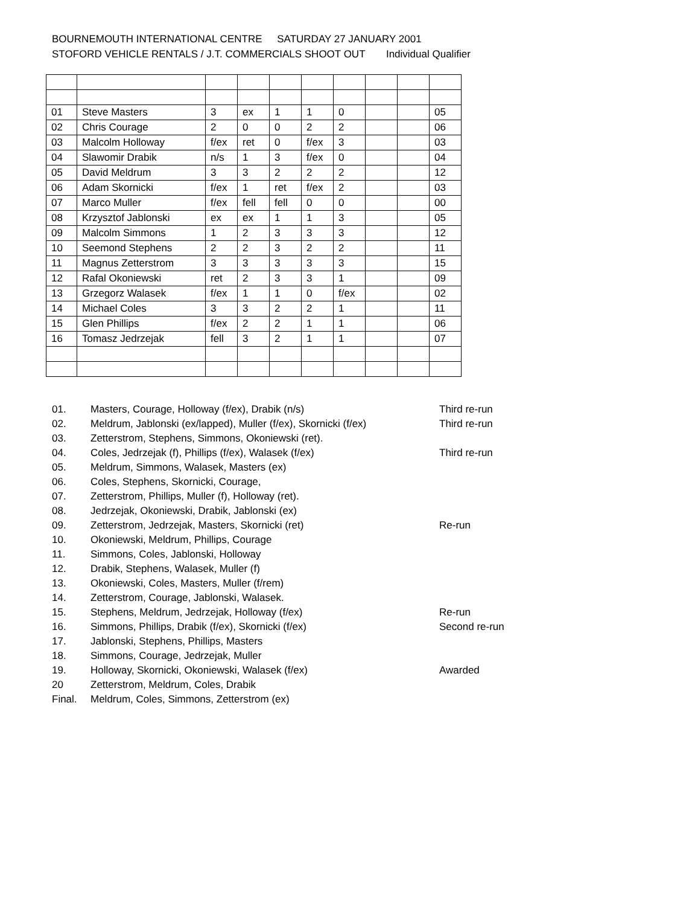BOURNEMOUTH INTERNATIONAL CENTRE SATURDAY 27 JANUARY 2001
STOFORD VEHICLE RENTALS / J.T. COMMERCIALS SHOOT OUT Individual Qualifier
| 01 | Steve Masters | 3 | ex | 1 | 1 | 0 | | | 05 |
| 02 | Chris Courage | 2 | 0 | 0 | 2 | 2 | | | 06 |
| 03 | Malcolm Holloway | f/ex | ret | 0 | f/ex | 3 | | | 03 |
| 04 | Slawomir Drabik | n/s | 1 | 3 | f/ex | 0 | | | 04 |
| 05 | David Meldrum | 3 | 3 | 2 | 2 | 2 | | | 12 |
| 06 | Adam Skornicki | f/ex | 1 | ret | f/ex | 2 | | | 03 |
| 07 | Marco Muller | f/ex | fell | fell | 0 | 0 | | | 00 |
| 08 | Krzysztof Jablonski | ex | ex | 1 | 1 | 3 | | | 05 |
| 09 | Malcolm Simmons | 1 | 2 | 3 | 3 | 3 | | | 12 |
| 10 | Seemond Stephens | 2 | 2 | 3 | 2 | 2 | | | 11 |
| 11 | Magnus Zetterstrom | 3 | 3 | 3 | 3 | 3 | | | 15 |
| 12 | Rafal Okoniewski | ret | 2 | 3 | 3 | 1 | | | 09 |
| 13 | Grzegorz Walasek | f/ex | 1 | 1 | 0 | f/ex | | | 02 |
| 14 | Michael Coles | 3 | 3 | 2 | 2 | 1 | | | 11 |
| 15 | Glen Phillips | f/ex | 2 | 2 | 1 | 1 | | | 06 |
| 16 | Tomasz Jedrzejak | fell | 3 | 2 | 1 | 1 | | | 07 |
| 01. | Masters, Courage, Holloway (f/ex), Drabik (n/s) | Third re-run |
| 02. | Meldrum, Jablonski (ex/lapped), Muller (f/ex), Skornicki (f/ex) | Third re-run |
| 03. | Zetterstrom, Stephens, Simmons, Okoniewski (ret). | |
| 04. | Coles, Jedrzejak (f), Phillips (f/ex), Walasek (f/ex) | Third re-run |
| 05. | Meldrum, Simmons, Walasek, Masters (ex) | |
| 06. | Coles, Stephens, Skornicki, Courage, | |
| 07. | Zetterstrom, Phillips, Muller (f), Holloway (ret). | |
| 08. | Jedrzejak, Okoniewski, Drabik, Jablonski (ex) | |
| 09. | Zetterstrom, Jedrzejak, Masters, Skornicki (ret) | Re-run |
| 10. | Okoniewski, Meldrum, Phillips, Courage | |
| 11. | Simmons, Coles, Jablonski, Holloway | |
| 12. | Drabik, Stephens, Walasek, Muller (f) | |
| 13. | Okoniewski, Coles, Masters, Muller (f/rem) | |
| 14. | Zetterstrom, Courage, Jablonski, Walasek. | |
| 15. | Stephens, Meldrum, Jedrzejak, Holloway (f/ex) | Re-run |
| 16. | Simmons, Phillips, Drabik (f/ex), Skornicki (f/ex) | Second re-run |
| 17. | Jablonski, Stephens, Phillips, Masters | |
| 18. | Simmons, Courage, Jedrzejak, Muller | |
| 19. | Holloway, Skornicki, Okoniewski, Walasek (f/ex) | Awarded |
| 20 | Zetterstrom, Meldrum, Coles, Drabik | |
| Final. | Meldrum, Coles, Simmons, Zetterstrom (ex) | |